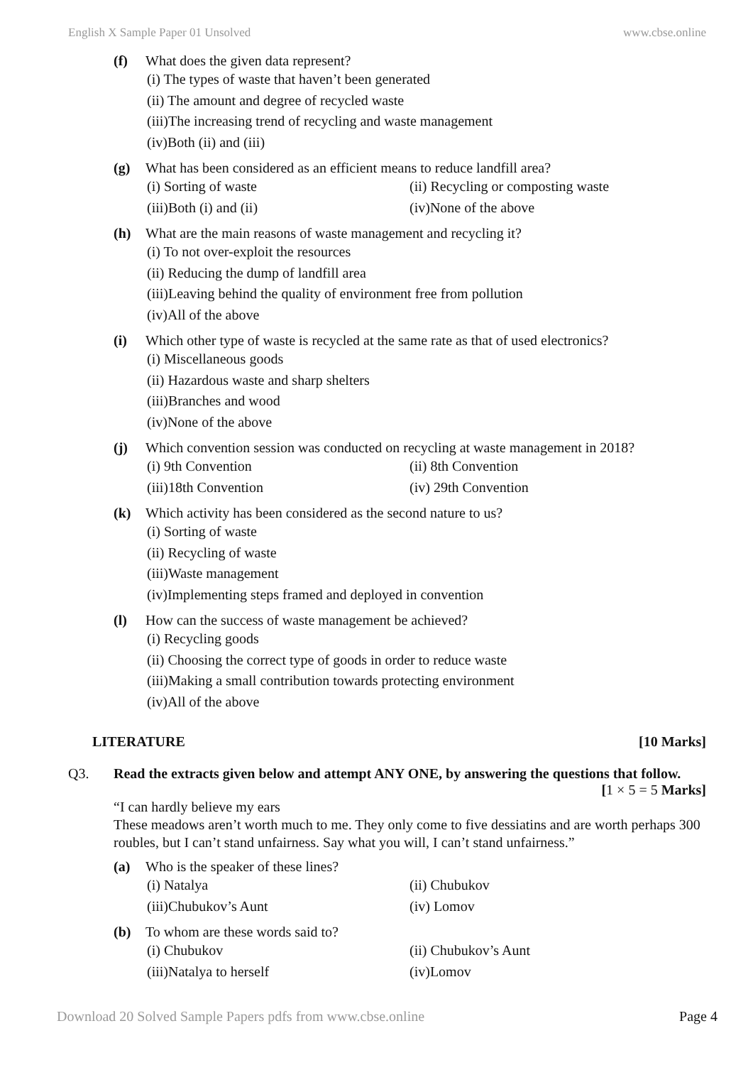English X Sample Paper 01 Unsolved www.cbse.online
(f) What does the given data represent?
(i) The types of waste that haven’t been generated
(ii) The amount and degree of recycled waste
(iii)The increasing trend of recycling and waste management
(iv)Both (ii) and (iii)
(g) What has been considered as an efficient means to reduce landfill area?
(i) Sorting of waste (ii) Recycling or composting waste (iii)Both (i) and (ii) (iv)None of the above
(h) What are the main reasons of waste management and recycling it?
(i) To not over-exploit the resources
(ii) Reducing the dump of landfill area
(iii)Leaving behind the quality of environment free from pollution
(iv)All of the above
(i) Which other type of waste is recycled at the same rate as that of used electronics?
(i) Miscellaneous goods
(ii) Hazardous waste and sharp shelters
(iii)Branches and wood
(iv)None of the above
(j) Which convention session was conducted on recycling at waste management in 2018?
(i) 9th Convention (ii) 8th Convention (iii)18th Convention (iv) 29th Convention
(k) Which activity has been considered as the second nature to us?
(i) Sorting of waste
(ii) Recycling of waste
(iii)Waste management
(iv)Implementing steps framed and deployed in convention
(l) How can the success of waste management be achieved?
(i) Recycling goods
(ii) Choosing the correct type of goods in order to reduce waste
(iii)Making a small contribution towards protecting environment
(iv)All of the above
LITERATURE [10 Marks]
Q3. Read the extracts given below and attempt ANY ONE, by answering the questions that follow.
[1 × 5 = 5 Marks]
“I can hardly believe my ears
These meadows aren’t worth much to me. They only come to five dessiatins and are worth perhaps 300 roubles, but I can’t stand unfairness. Say what you will, I can’t stand unfairness.”
(a) Who is the speaker of these lines?
(i) Natalya (ii) Chubukov (iii)Chubukov’s Aunt (iv) Lomov
(b) To whom are these words said to?
(i) Chubukov (ii) Chubukov’s Aunt (iii)Natalya to herself (iv)Lomov
Download 20 Solved Sample Papers pdfs from www.cbse.online Page 4